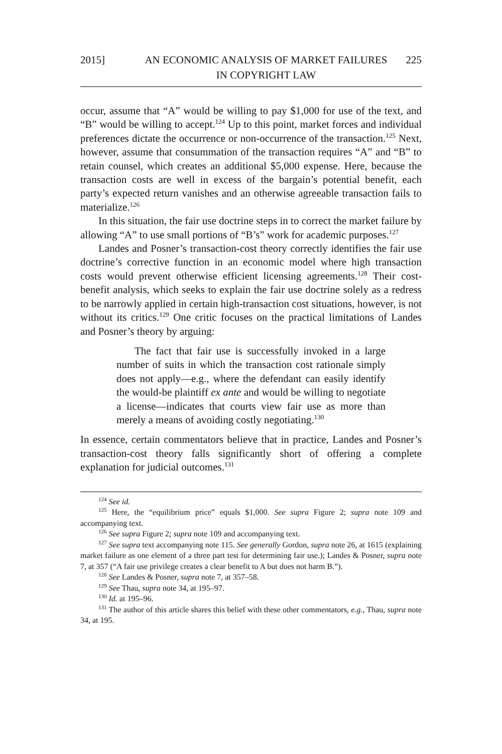2015] AN ECONOMIC ANALYSIS OF MARKET FAILURES IN COPYRIGHT LAW
225
occur, assume that “A” would be willing to pay $1,000 for use of the text, and “B” would be willing to accept.<sup>124</sup> Up to this point, market forces and individual preferences dictate the occurrence or non-occurrence of the transaction.<sup>125</sup> Next, however, assume that consummation of the transaction requires “A” and “B” to retain counsel, which creates an additional $5,000 expense. Here, because the transaction costs are well in excess of the bargain’s potential benefit, each party’s expected return vanishes and an otherwise agreeable transaction fails to materialize.<sup>126</sup>
In this situation, the fair use doctrine steps in to correct the market failure by allowing “A” to use small portions of “B’s” work for academic purposes.<sup>127</sup>
Landes and Posner’s transaction-cost theory correctly identifies the fair use doctrine’s corrective function in an economic model where high transaction costs would prevent otherwise efficient licensing agreements.<sup>128</sup> Their cost-benefit analysis, which seeks to explain the fair use doctrine solely as a redress to be narrowly applied in certain high-transaction cost situations, however, is not without its critics.<sup>129</sup> One critic focuses on the practical limitations of Landes and Posner’s theory by arguing:
The fact that fair use is successfully invoked in a large number of suits in which the transaction cost rationale simply does not apply—e.g., where the defendant can easily identify the would-be plaintiff ex ante and would be willing to negotiate a license—indicates that courts view fair use as more than merely a means of avoiding costly negotiating.<sup>130</sup>
In essence, certain commentators believe that in practice, Landes and Posner’s transaction-cost theory falls significantly short of offering a complete explanation for judicial outcomes.<sup>131</sup>
<sup>124</sup> See id.
<sup>125</sup> Here, the “equilibrium price” equals $1,000. See supra Figure 2; supra note 109 and accompanying text.
<sup>126</sup> See supra Figure 2; supra note 109 and accompanying text.
<sup>127</sup> See supra text accompanying note 115. See generally Gordon, supra note 26, at 1615 (explaining market failure as one element of a three part test for determining fair use.); Landes & Posner, supra note 7, at 357 (“A fair use privilege creates a clear benefit to A but does not harm B.”).
<sup>128</sup> See Landes & Posner, supra note 7, at 357–58.
<sup>129</sup> See Thau, supra note 34, at 195–97.
<sup>130</sup> Id. at 195–96.
<sup>131</sup> The author of this article shares this belief with these other commentators, e.g., Thau, supra note 34, at 195.